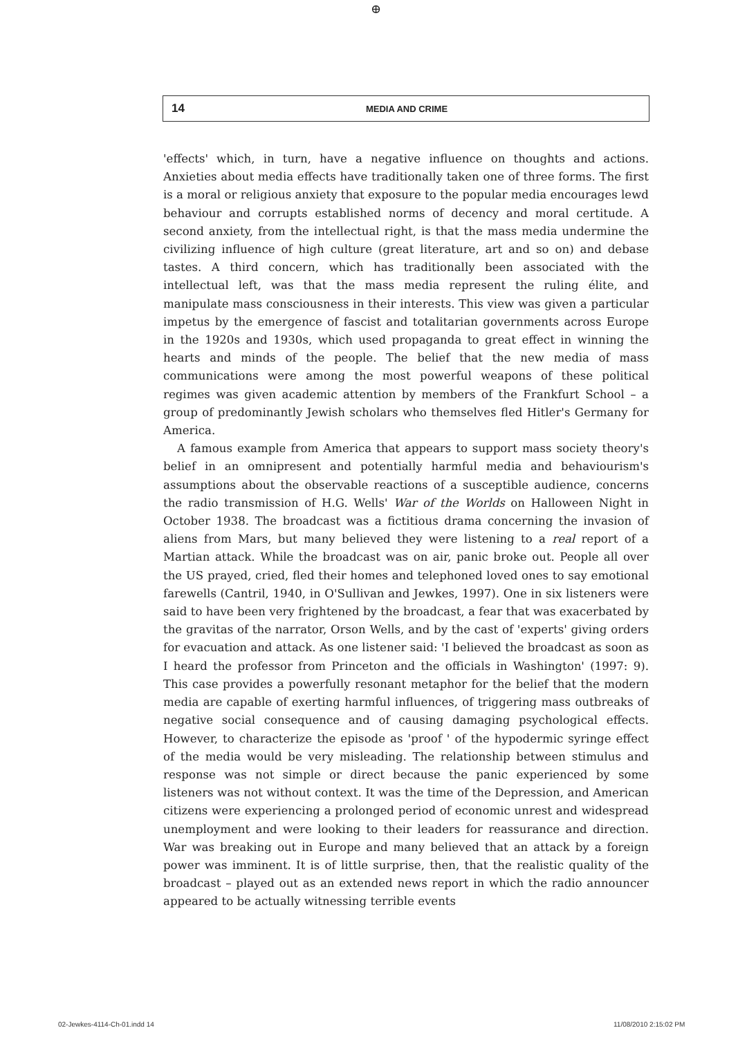⊕
14 MEDIA AND CRIME
'effects' which, in turn, have a negative influence on thoughts and actions. Anxieties about media effects have traditionally taken one of three forms. The first is a moral or religious anxiety that exposure to the popular media encourages lewd behaviour and corrupts established norms of decency and moral certitude. A second anxiety, from the intellectual right, is that the mass media undermine the civilizing influence of high culture (great literature, art and so on) and debase tastes. A third concern, which has traditionally been associated with the intellectual left, was that the mass media represent the ruling élite, and manipulate mass consciousness in their interests. This view was given a particular impetus by the emergence of fascist and totalitarian governments across Europe in the 1920s and 1930s, which used propaganda to great effect in winning the hearts and minds of the people. The belief that the new media of mass communications were among the most powerful weapons of these political regimes was given academic attention by members of the Frankfurt School – a group of predominantly Jewish scholars who themselves fled Hitler's Germany for America.
A famous example from America that appears to support mass society theory's belief in an omnipresent and potentially harmful media and behaviourism's assumptions about the observable reactions of a susceptible audience, concerns the radio transmission of H.G. Wells' War of the Worlds on Halloween Night in October 1938. The broadcast was a fictitious drama concerning the invasion of aliens from Mars, but many believed they were listening to a real report of a Martian attack. While the broadcast was on air, panic broke out. People all over the US prayed, cried, fled their homes and telephoned loved ones to say emotional farewells (Cantril, 1940, in O'Sullivan and Jewkes, 1997). One in six listeners were said to have been very frightened by the broadcast, a fear that was exacerbated by the gravitas of the narrator, Orson Wells, and by the cast of 'experts' giving orders for evacuation and attack. As one listener said: 'I believed the broadcast as soon as I heard the professor from Princeton and the officials in Washington' (1997: 9). This case provides a powerfully resonant metaphor for the belief that the modern media are capable of exerting harmful influences, of triggering mass outbreaks of negative social consequence and of causing damaging psychological effects. However, to characterize the episode as 'proof ' of the hypodermic syringe effect of the media would be very misleading. The relationship between stimulus and response was not simple or direct because the panic experienced by some listeners was not without context. It was the time of the Depression, and American citizens were experiencing a prolonged period of economic unrest and widespread unemployment and were looking to their leaders for reassurance and direction. War was breaking out in Europe and many believed that an attack by a foreign power was imminent. It is of little surprise, then, that the realistic quality of the broadcast – played out as an extended news report in which the radio announcer appeared to be actually witnessing terrible events
02-Jewkes-4114-Ch-01.indd 14 11/08/2010 2:15:02 PM